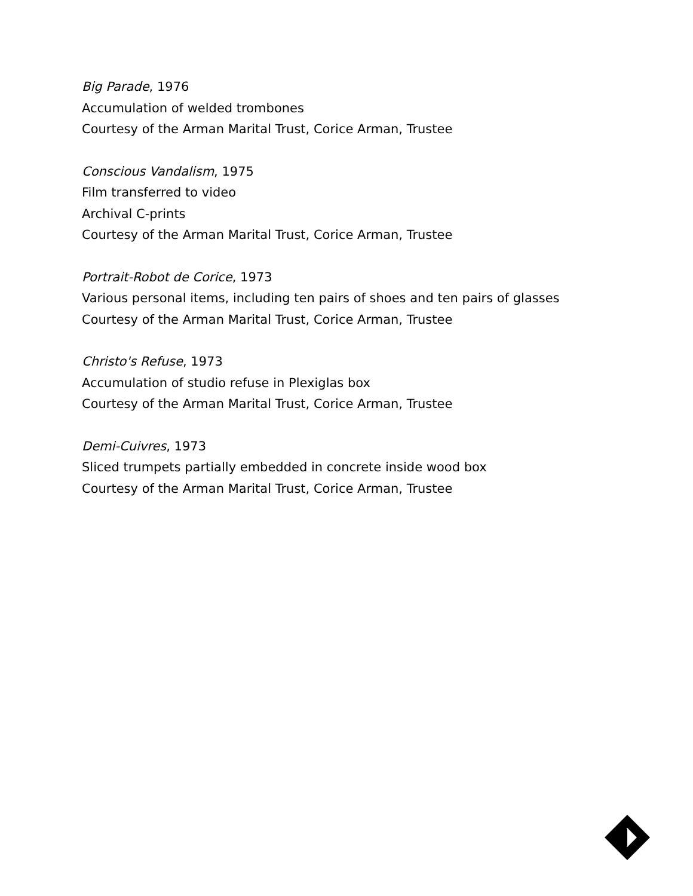Big Parade, 1976
Accumulation of welded trombones
Courtesy of the Arman Marital Trust, Corice Arman, Trustee
Conscious Vandalism, 1975
Film transferred to video
Archival C-prints
Courtesy of the Arman Marital Trust, Corice Arman, Trustee
Portrait-Robot de Corice, 1973
Various personal items, including ten pairs of shoes and ten pairs of glasses
Courtesy of the Arman Marital Trust, Corice Arman, Trustee
Christo's Refuse, 1973
Accumulation of studio refuse in Plexiglas box
Courtesy of the Arman Marital Trust, Corice Arman, Trustee
Demi-Cuivres, 1973
Sliced trumpets partially embedded in concrete inside wood box
Courtesy of the Arman Marital Trust, Corice Arman, Trustee